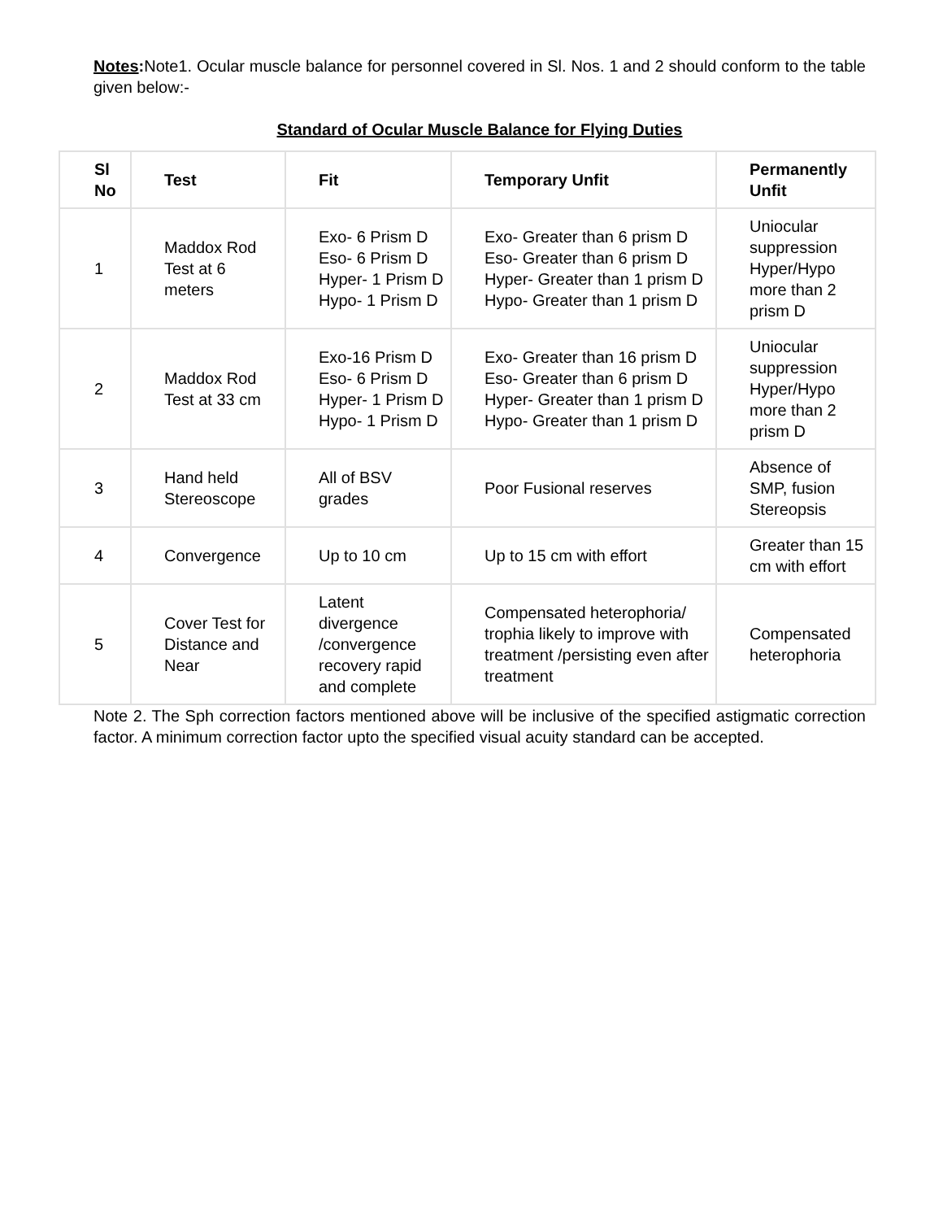Notes: Note1. Ocular muscle balance for personnel covered in Sl. Nos. 1 and 2 should conform to the table given below:-
Standard of Ocular Muscle Balance for Flying Duties
| Sl No | Test | Fit | Temporary Unfit | Permanently Unfit |
| --- | --- | --- | --- | --- |
| 1 | Maddox Rod Test at 6 meters | Exo- 6 Prism D Eso- 6 Prism D Hyper- 1 Prism D Hypo- 1 Prism D | Exo- Greater than 6 prism D Eso- Greater than 6 prism D Hyper- Greater than 1 prism D Hypo- Greater than 1 prism D | Uniocular suppression Hyper/Hypo more than 2 prism D |
| 2 | Maddox Rod Test at 33 cm | Exo-16 Prism D Eso- 6 Prism D Hyper- 1 Prism D Hypo- 1 Prism D | Exo- Greater than 16 prism D Eso- Greater than 6 prism D Hyper- Greater than 1 prism D Hypo- Greater than 1 prism D | Uniocular suppression Hyper/Hypo more than 2 prism D |
| 3 | Hand held Stereoscope | All of BSV grades | Poor Fusional reserves | Absence of SMP, fusion Stereopsis |
| 4 | Convergence | Up to 10 cm | Up to 15 cm with effort | Greater than 15 cm with effort |
| 5 | Cover Test for Distance and Near | Latent divergence /convergence recovery rapid and complete | Compensated heterophoria/ trophia likely to improve with treatment /persisting even after treatment | Compensated heterophoria |
Note 2. The Sph correction factors mentioned above will be inclusive of the specified astigmatic correction factor. A minimum correction factor upto the specified visual acuity standard can be accepted.